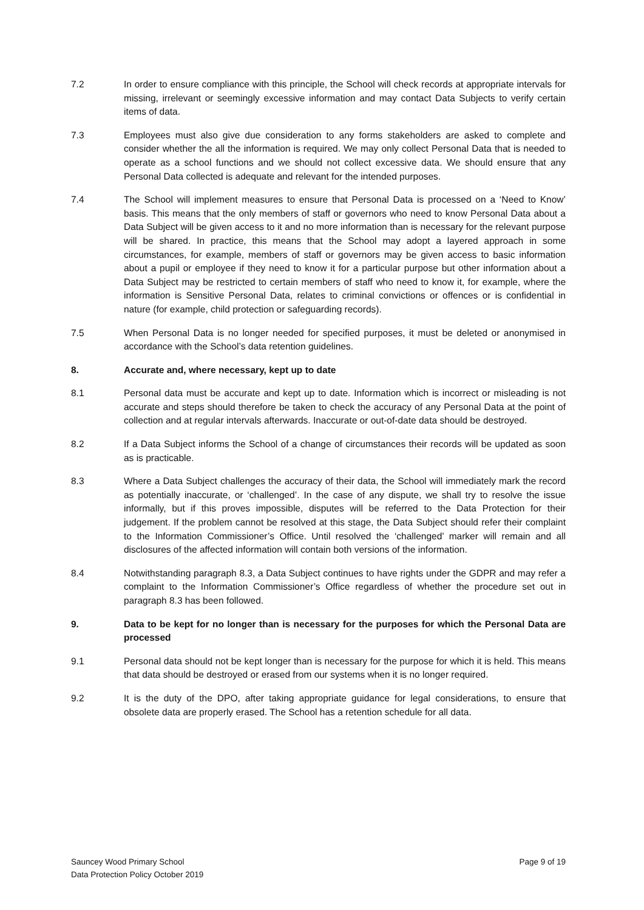7.2 In order to ensure compliance with this principle, the School will check records at appropriate intervals for missing, irrelevant or seemingly excessive information and may contact Data Subjects to verify certain items of data.
7.3 Employees must also give due consideration to any forms stakeholders are asked to complete and consider whether the all the information is required. We may only collect Personal Data that is needed to operate as a school functions and we should not collect excessive data. We should ensure that any Personal Data collected is adequate and relevant for the intended purposes.
7.4 The School will implement measures to ensure that Personal Data is processed on a ‘Need to Know’ basis. This means that the only members of staff or governors who need to know Personal Data about a Data Subject will be given access to it and no more information than is necessary for the relevant purpose will be shared. In practice, this means that the School may adopt a layered approach in some circumstances, for example, members of staff or governors may be given access to basic information about a pupil or employee if they need to know it for a particular purpose but other information about a Data Subject may be restricted to certain members of staff who need to know it, for example, where the information is Sensitive Personal Data, relates to criminal convictions or offences or is confidential in nature (for example, child protection or safeguarding records).
7.5 When Personal Data is no longer needed for specified purposes, it must be deleted or anonymised in accordance with the School’s data retention guidelines.
8. Accurate and, where necessary, kept up to date
8.1 Personal data must be accurate and kept up to date. Information which is incorrect or misleading is not accurate and steps should therefore be taken to check the accuracy of any Personal Data at the point of collection and at regular intervals afterwards. Inaccurate or out-of-date data should be destroyed.
8.2 If a Data Subject informs the School of a change of circumstances their records will be updated as soon as is practicable.
8.3 Where a Data Subject challenges the accuracy of their data, the School will immediately mark the record as potentially inaccurate, or ‘challenged’. In the case of any dispute, we shall try to resolve the issue informally, but if this proves impossible, disputes will be referred to the Data Protection for their judgement. If the problem cannot be resolved at this stage, the Data Subject should refer their complaint to the Information Commissioner’s Office. Until resolved the ‘challenged’ marker will remain and all disclosures of the affected information will contain both versions of the information.
8.4 Notwithstanding paragraph 8.3, a Data Subject continues to have rights under the GDPR and may refer a complaint to the Information Commissioner’s Office regardless of whether the procedure set out in paragraph 8.3 has been followed.
9. Data to be kept for no longer than is necessary for the purposes for which the Personal Data are processed
9.1 Personal data should not be kept longer than is necessary for the purpose for which it is held. This means that data should be destroyed or erased from our systems when it is no longer required.
9.2 It is the duty of the DPO, after taking appropriate guidance for legal considerations, to ensure that obsolete data are properly erased. The School has a retention schedule for all data.
Sauncey Wood Primary School
Data Protection Policy October 2019
Page 9 of 19